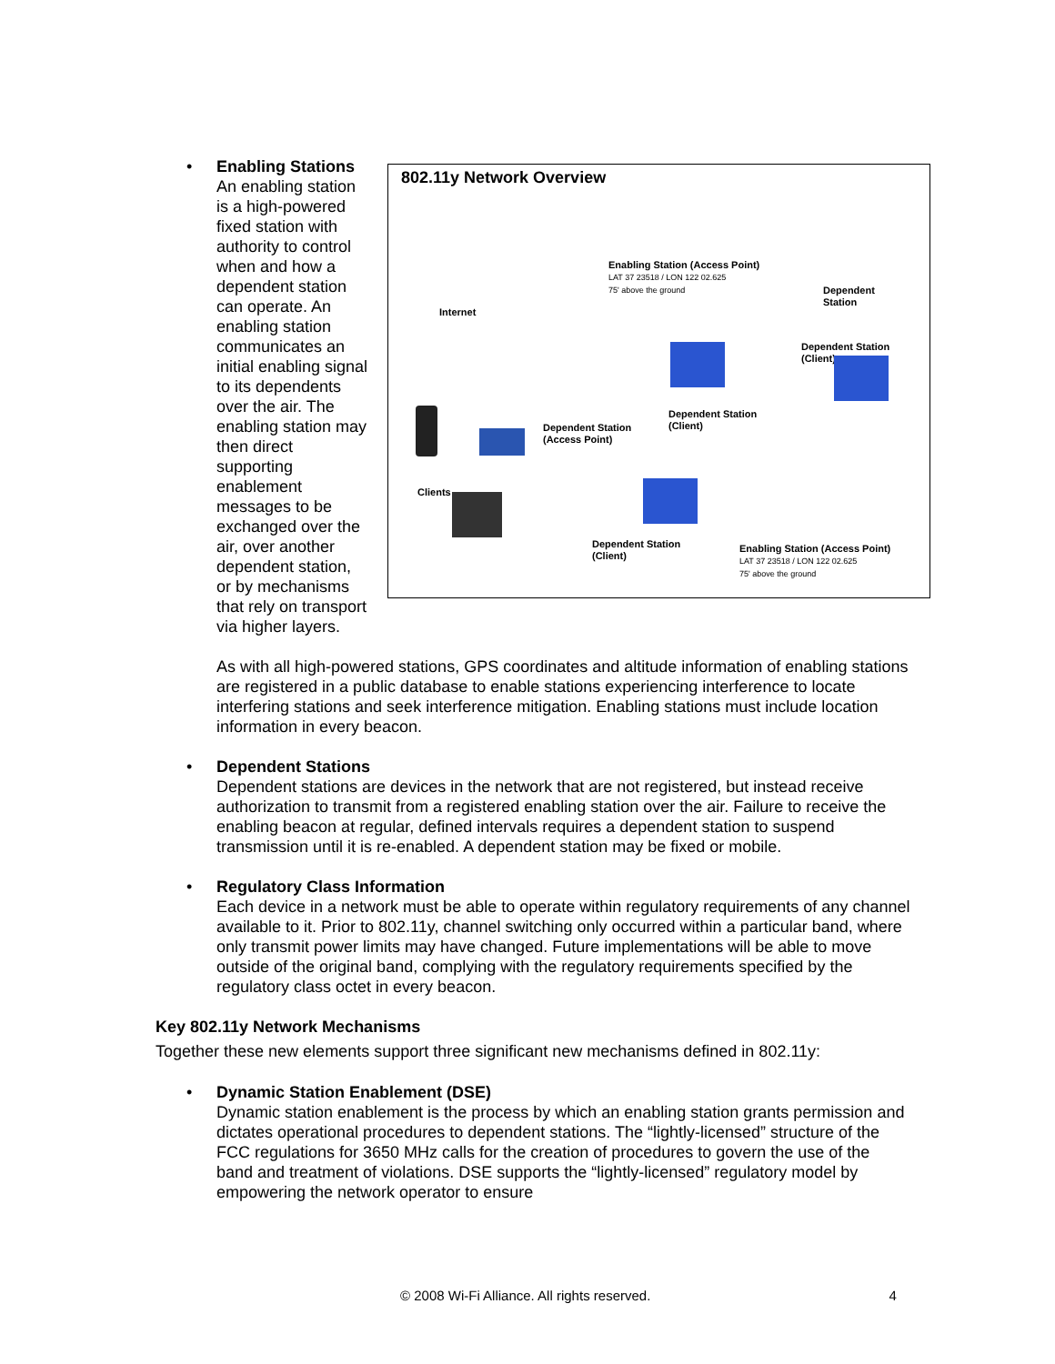•
802.11y Network Overview
Enabling Station (Access Point)
LAT 37 23518 / LON 122 02.625
75' above the ground
Dependent
Station
Internet
Dependent Station
(Client)
Dependent Station
(Client)
Dependent Station
(Access Point)
Clients
Dependent Station
(Client)
Enabling Station (Access Point)
LAT 37 23518 / LON 122 02.625
75' above the ground
Enabling Stations
An enabling station is a high-powered fixed station with authority to control when and how a dependent station can operate. An enabling station communicates an initial enabling signal to its dependents over the air. The enabling station may then direct supporting enablement messages to be exchanged over the air, over another dependent station, or by mechanisms that rely on transport via higher layers.
As with all high-powered stations, GPS coordinates and altitude information of enabling stations are registered in a public database to enable stations experiencing interference to locate interfering stations and seek interference mitigation. Enabling stations must include location information in every beacon.
• Dependent Stations
Dependent stations are devices in the network that are not registered, but instead receive authorization to transmit from a registered enabling station over the air. Failure to receive the enabling beacon at regular, defined intervals requires a dependent station to suspend transmission until it is re-enabled. A dependent station may be fixed or mobile.
• Regulatory Class Information
Each device in a network must be able to operate within regulatory requirements of any channel available to it. Prior to 802.11y, channel switching only occurred within a particular band, where only transmit power limits may have changed. Future implementations will be able to move outside of the original band, complying with the regulatory requirements specified by the regulatory class octet in every beacon.
Key 802.11y Network Mechanisms
Together these new elements support three significant new mechanisms defined in 802.11y:
• Dynamic Station Enablement (DSE)
Dynamic station enablement is the process by which an enabling station grants permission and dictates operational procedures to dependent stations. The “lightly-licensed” structure of the FCC regulations for 3650 MHz calls for the creation of procedures to govern the use of the band and treatment of violations. DSE supports the “lightly-licensed” regulatory model by empowering the network operator to ensure
© 2008 Wi-Fi Alliance. All rights reserved. 4